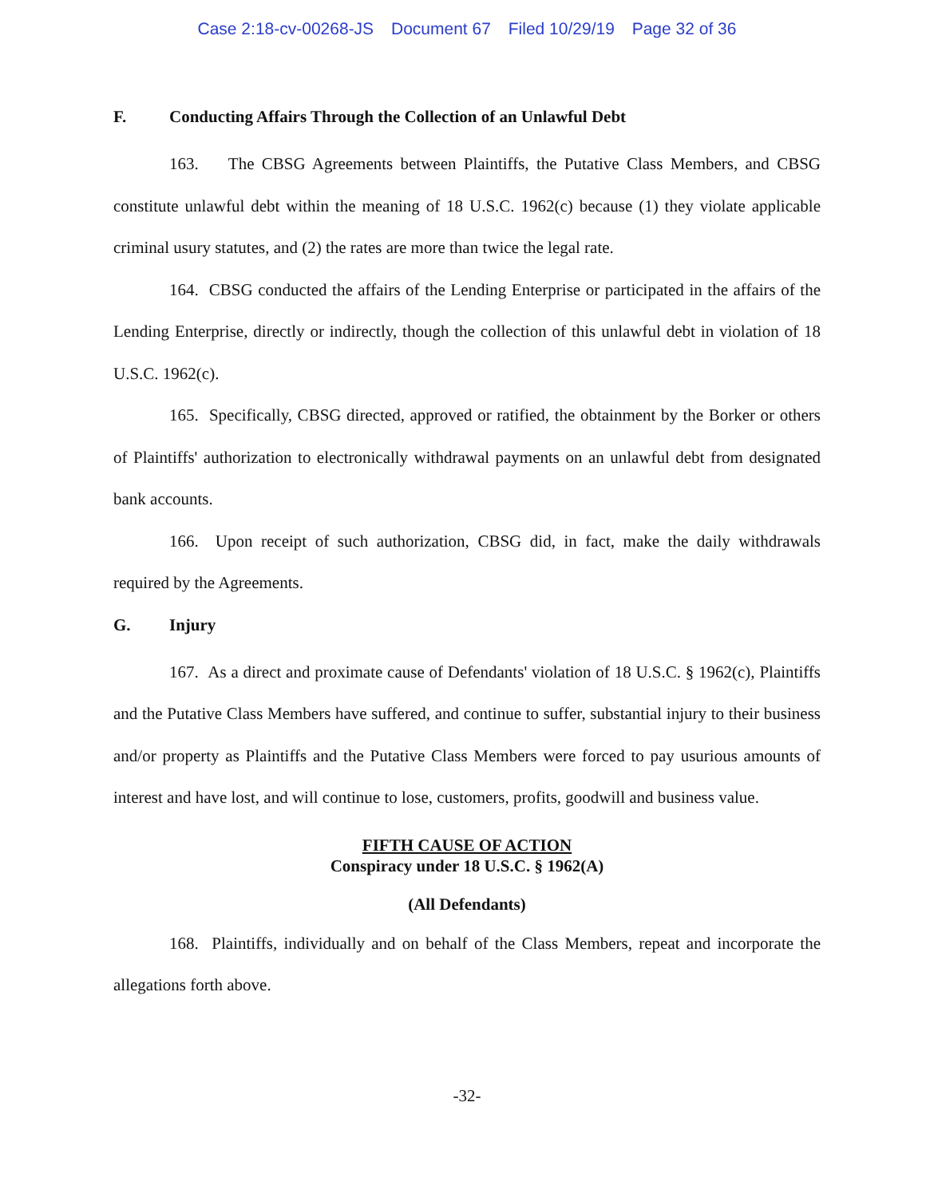Case 2:18-cv-00268-JS Document 67 Filed 10/29/19 Page 32 of 36
F. Conducting Affairs Through the Collection of an Unlawful Debt
163. The CBSG Agreements between Plaintiffs, the Putative Class Members, and CBSG constitute unlawful debt within the meaning of 18 U.S.C. 1962(c) because (1) they violate applicable criminal usury statutes, and (2) the rates are more than twice the legal rate.
164. CBSG conducted the affairs of the Lending Enterprise or participated in the affairs of the Lending Enterprise, directly or indirectly, though the collection of this unlawful debt in violation of 18 U.S.C. 1962(c).
165. Specifically, CBSG directed, approved or ratified, the obtainment by the Borker or others of Plaintiffs' authorization to electronically withdrawal payments on an unlawful debt from designated bank accounts.
166. Upon receipt of such authorization, CBSG did, in fact, make the daily withdrawals required by the Agreements.
G. Injury
167. As a direct and proximate cause of Defendants' violation of 18 U.S.C. § 1962(c), Plaintiffs and the Putative Class Members have suffered, and continue to suffer, substantial injury to their business and/or property as Plaintiffs and the Putative Class Members were forced to pay usurious amounts of interest and have lost, and will continue to lose, customers, profits, goodwill and business value.
FIFTH CAUSE OF ACTION
Conspiracy under 18 U.S.C. § 1962(A)
(All Defendants)
168. Plaintiffs, individually and on behalf of the Class Members, repeat and incorporate the allegations forth above.
-32-